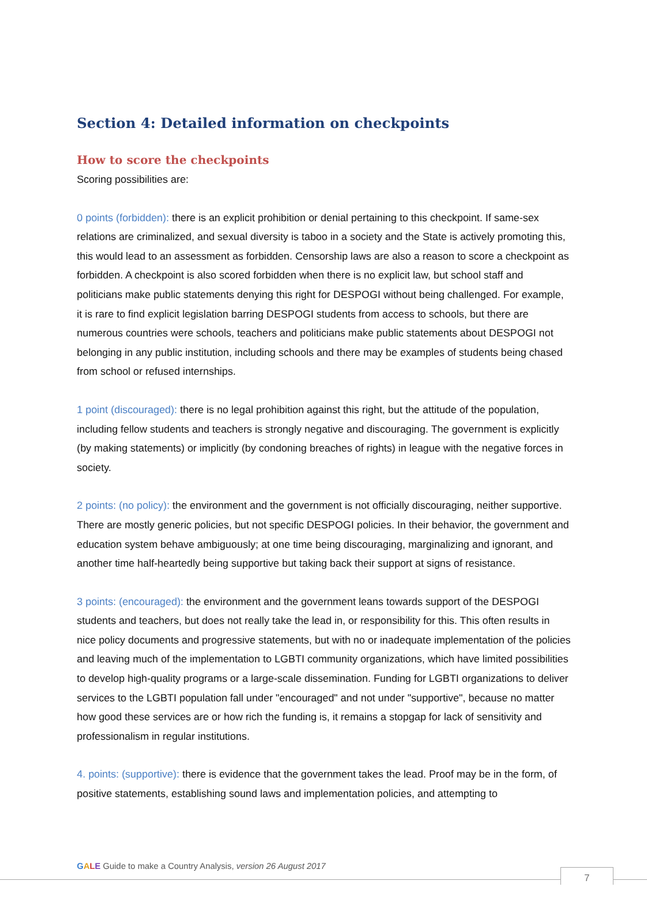Section 4: Detailed information on checkpoints
How to score the checkpoints
Scoring possibilities are:
0 points (forbidden): there is an explicit prohibition or denial pertaining to this checkpoint. If same-sex relations are criminalized, and sexual diversity is taboo in a society and the State is actively promoting this, this would lead to an assessment as forbidden. Censorship laws are also a reason to score a checkpoint as forbidden. A checkpoint is also scored forbidden when there is no explicit law, but school staff and politicians make public statements denying this right for DESPOGI without being challenged. For example, it is rare to find explicit legislation barring DESPOGI students from access to schools, but there are numerous countries were schools, teachers and politicians make public statements about DESPOGI not belonging in any public institution, including schools and there may be examples of students being chased from school or refused internships.
1 point (discouraged): there is no legal prohibition against this right, but the attitude of the population, including fellow students and teachers is strongly negative and discouraging. The government is explicitly (by making statements) or implicitly (by condoning breaches of rights) in league with the negative forces in society.
2 points: (no policy): the environment and the government is not officially discouraging, neither supportive. There are mostly generic policies, but not specific DESPOGI policies. In their behavior, the government and education system behave ambiguously; at one time being discouraging, marginalizing and ignorant, and another time half-heartedly being supportive but taking back their support at signs of resistance.
3 points: (encouraged): the environment and the government leans towards support of the DESPOGI students and teachers, but does not really take the lead in, or responsibility for this. This often results in nice policy documents and progressive statements, but with no or inadequate implementation of the policies and leaving much of the implementation to LGBTI community organizations, which have limited possibilities to develop high-quality programs or a large-scale dissemination. Funding for LGBTI organizations to deliver services to the LGBTI population fall under "encouraged" and not under "supportive", because no matter how good these services are or how rich the funding is, it remains a stopgap for lack of sensitivity and professionalism in regular institutions.
4. points: (supportive): there is evidence that the government takes the lead. Proof may be in the form, of positive statements, establishing sound laws and implementation policies, and attempting to
GALE Guide to make a Country Analysis, version 26 August 2017
7